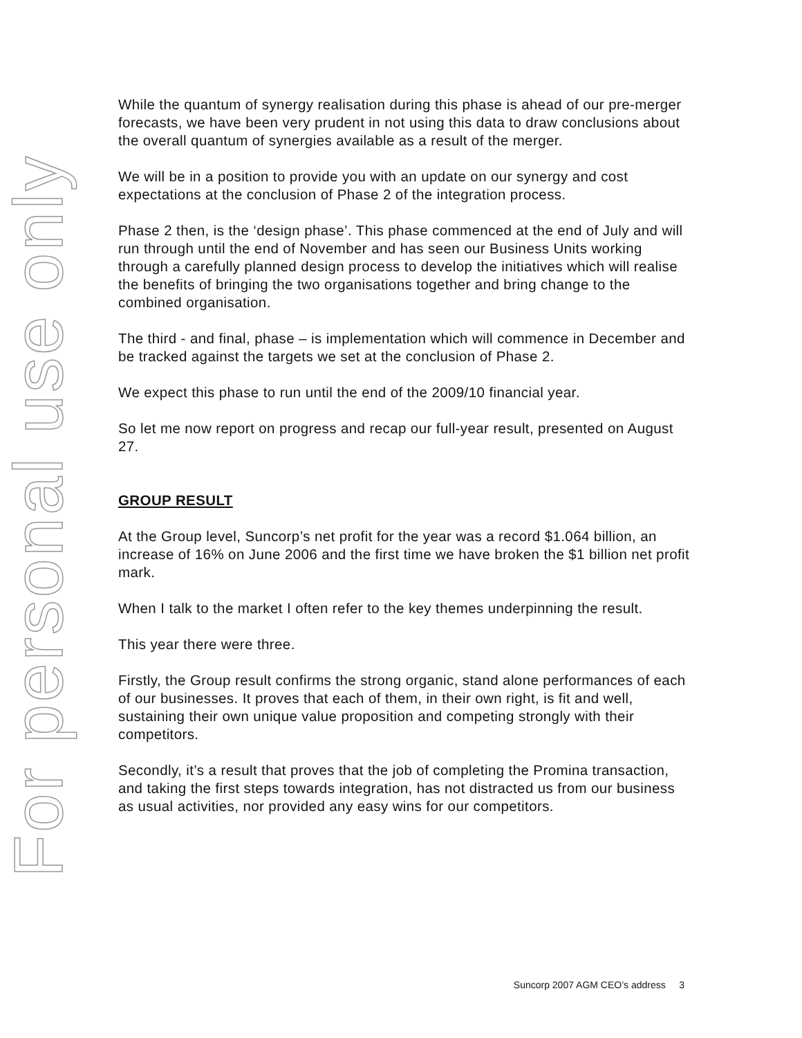For personal use only
While the quantum of synergy realisation during this phase is ahead of our pre-merger forecasts, we have been very prudent in not using this data to draw conclusions about the overall quantum of synergies available as a result of the merger.
We will be in a position to provide you with an update on our synergy and cost expectations at the conclusion of Phase 2 of the integration process.
Phase 2 then, is the ‘design phase’. This phase commenced at the end of July and will run through until the end of November and has seen our Business Units working through a carefully planned design process to develop the initiatives which will realise the benefits of bringing the two organisations together and bring change to the combined organisation.
The third - and final, phase – is implementation which will commence in December and be tracked against the targets we set at the conclusion of Phase 2.
We expect this phase to run until the end of the 2009/10 financial year.
So let me now report on progress and recap our full-year result, presented on August 27.
GROUP RESULT
At the Group level, Suncorp’s net profit for the year was a record $1.064 billion, an increase of 16% on June 2006 and the first time we have broken the $1 billion net profit mark.
When I talk to the market I often refer to the key themes underpinning the result.
This year there were three.
Firstly, the Group result confirms the strong organic, stand alone performances of each of our businesses. It proves that each of them, in their own right, is fit and well, sustaining their own unique value proposition and competing strongly with their competitors.
Secondly, it’s a result that proves that the job of completing the Promina transaction, and taking the first steps towards integration, has not distracted us from our business as usual activities, nor provided any easy wins for our competitors.
Suncorp 2007 AGM CEO’s address 3